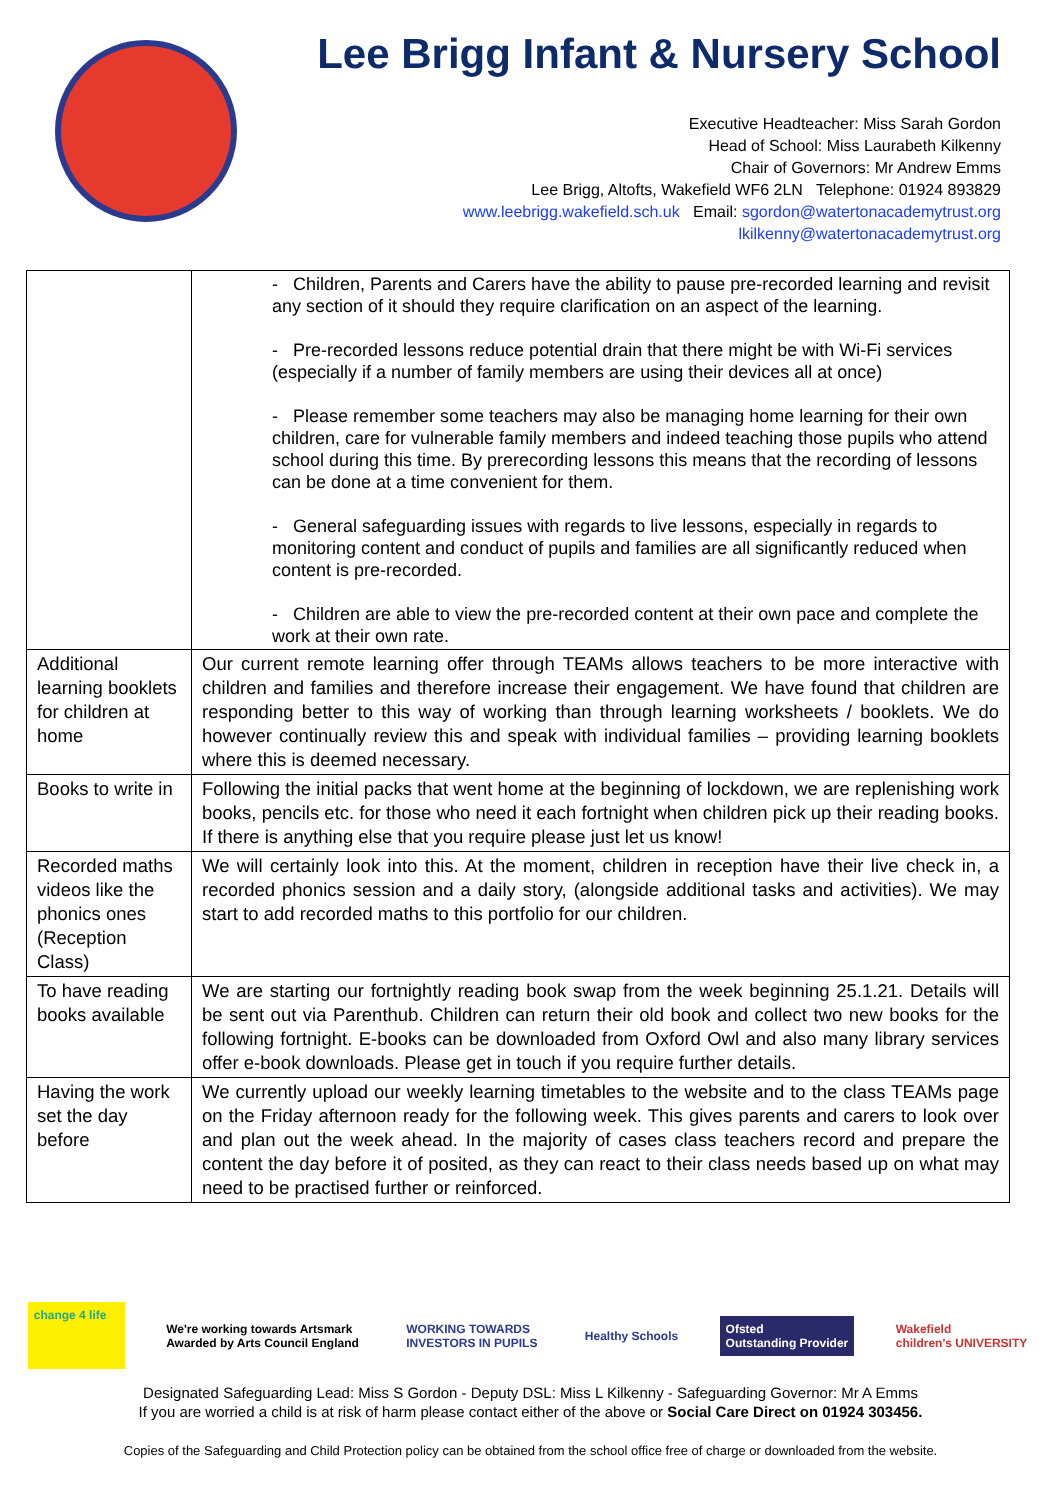Lee Brigg Infant & Nursery School
Executive Headteacher: Miss Sarah Gordon
Head of School: Miss Laurabeth Kilkenny
Chair of Governors: Mr Andrew Emms
Lee Brigg, Altofts, Wakefield WF6 2LN Telephone: 01924 893829
www.leebrigg.wakefield.sch.uk Email: sgordon@watertonacademytrust.org
lkilkenny@watertonacademytrust.org
| | - Children, Parents and Carers have the ability to pause pre-recorded learning and revisit any section of it should they require clarification on an aspect of the learning. - Pre-recorded lessons reduce potential drain that there might be with Wi-Fi services (especially if a number of family members are using their devices all at once) - Please remember some teachers may also be managing home learning for their own children, care for vulnerable family members and indeed teaching those pupils who attend school during this time. By prerecording lessons this means that the recording of lessons can be done at a time convenient for them. - General safeguarding issues with regards to live lessons, especially in regards to monitoring content and conduct of pupils and families are all significantly reduced when content is pre-recorded. - Children are able to view the pre-recorded content at their own pace and complete the work at their own rate. |
| Additional learning booklets for children at home | Our current remote learning offer through TEAMs allows teachers to be more interactive with children and families and therefore increase their engagement. We have found that children are responding better to this way of working than through learning worksheets / booklets. We do however continually review this and speak with individual families – providing learning booklets where this is deemed necessary. |
| Books to write in | Following the initial packs that went home at the beginning of lockdown, we are replenishing work books, pencils etc. for those who need it each fortnight when children pick up their reading books. If there is anything else that you require please just let us know! |
| Recorded maths videos like the phonics ones (Reception Class) | We will certainly look into this. At the moment, children in reception have their live check in, a recorded phonics session and a daily story, (alongside additional tasks and activities). We may start to add recorded maths to this portfolio for our children. |
| To have reading books available | We are starting our fortnightly reading book swap from the week beginning 25.1.21. Details will be sent out via Parenthub. Children can return their old book and collect two new books for the following fortnight. E-books can be downloaded from Oxford Owl and also many library services offer e-book downloads. Please get in touch if you require further details. |
| Having the work set the day before | We currently upload our weekly learning timetables to the website and to the class TEAMs page on the Friday afternoon ready for the following week. This gives parents and carers to look over and plan out the week ahead. In the majority of cases class teachers record and prepare the content the day before it of posited, as they can react to their class needs based up on what may need to be practised further or reinforced. |
change 4 life
We're working towards Artsmark
Awarded by Arts Council England
WORKING TOWARDS
INVESTORS IN PUPILS
Healthy Schools
Ofsted
Outstanding Provider
Wakefield
children's UNIVERSITY
Designated Safeguarding Lead: Miss S Gordon - Deputy DSL: Miss L Kilkenny - Safeguarding Governor: Mr A Emms
If you are worried a child is at risk of harm please contact either of the above or Social Care Direct on 01924 303456.
Copies of the Safeguarding and Child Protection policy can be obtained from the school office free of charge or downloaded from the website.